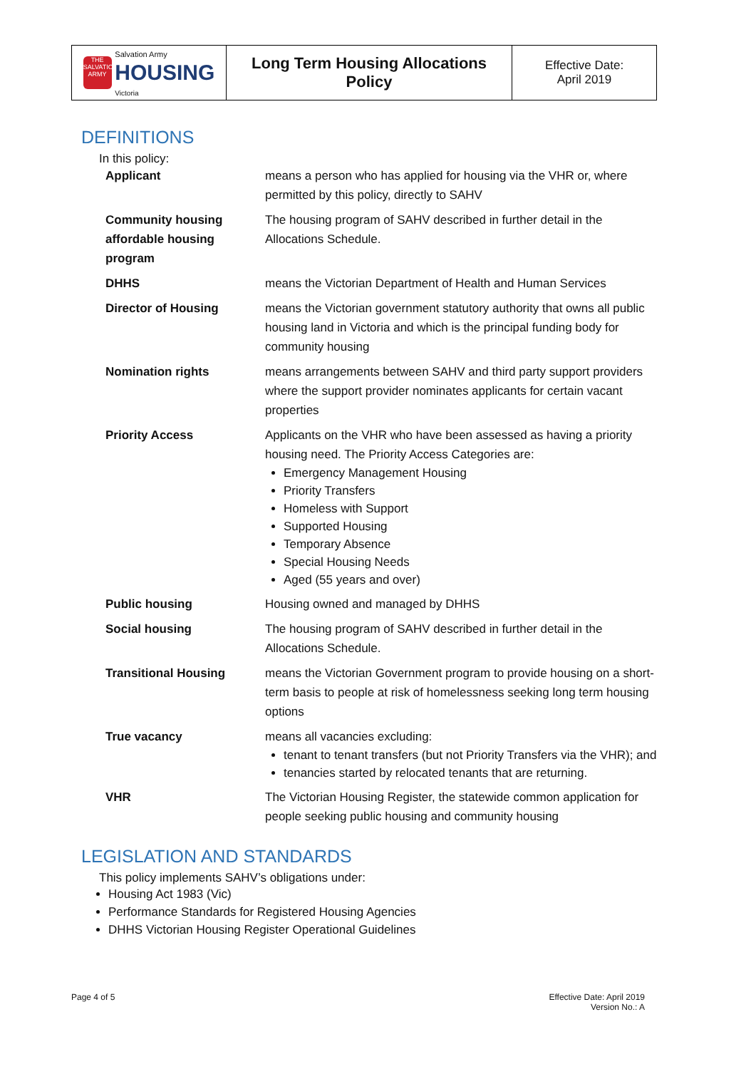| THE SALVATION ARMY Salvation Army HOUSING Victoria | Long Term Housing Allocations Policy | Effective Date: April 2019 |
DEFINITIONS
In this policy:
| Applicant | means a person who has applied for housing via the VHR or, where permitted by this policy, directly to SAHV |
| Community housing affordable housing program | The housing program of SAHV described in further detail in the Allocations Schedule. |
| DHHS | means the Victorian Department of Health and Human Services |
| Director of Housing | means the Victorian government statutory authority that owns all public housing land in Victoria and which is the principal funding body for community housing |
| Nomination rights | means arrangements between SAHV and third party support providers where the support provider nominates applicants for certain vacant properties |
| Priority Access | Applicants on the VHR who have been assessed as having a priority housing need. The Priority Access Categories are: Emergency Management Housing Priority Transfers Homeless with Support Supported Housing Temporary Absence Special Housing Needs Aged (55 years and over) |
| Public housing | Housing owned and managed by DHHS |
| Social housing | The housing program of SAHV described in further detail in the Allocations Schedule. |
| Transitional Housing | means the Victorian Government program to provide housing on a short-term basis to people at risk of homelessness seeking long term housing options |
| True vacancy | means all vacancies excluding: tenant to tenant transfers (but not Priority Transfers via the VHR); and tenancies started by relocated tenants that are returning. |
| VHR | The Victorian Housing Register, the statewide common application for people seeking public housing and community housing |
LEGISLATION AND STANDARDS
This policy implements SAHV’s obligations under:
Housing Act 1983 (Vic)
Performance Standards for Registered Housing Agencies
DHHS Victorian Housing Register Operational Guidelines
Page 4 of 5 Effective Date: April 2019
Version No.: A